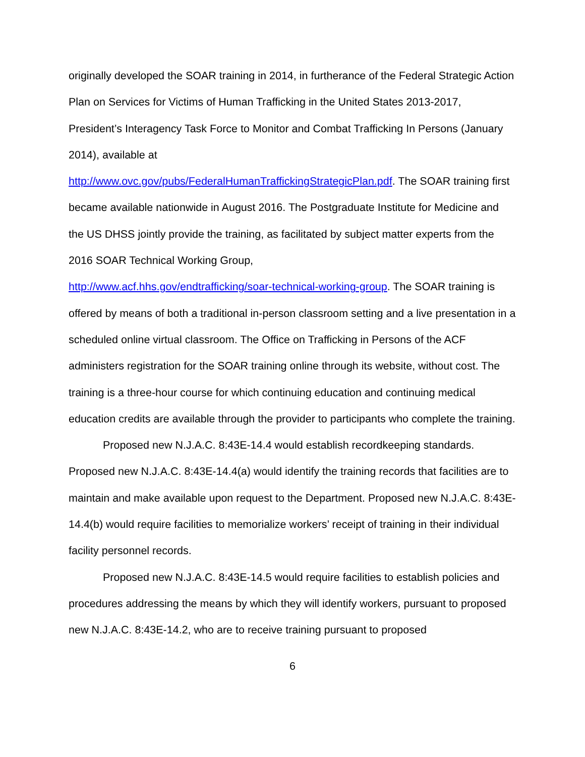originally developed the SOAR training in 2014, in furtherance of the Federal Strategic Action Plan on Services for Victims of Human Trafficking in the United States 2013-2017, President’s Interagency Task Force to Monitor and Combat Trafficking In Persons (January 2014), available at
http://www.ovc.gov/pubs/FederalHumanTraffickingStrategicPlan.pdf. The SOAR training first became available nationwide in August 2016. The Postgraduate Institute for Medicine and the US DHSS jointly provide the training, as facilitated by subject matter experts from the 2016 SOAR Technical Working Group,
http://www.acf.hhs.gov/endtrafficking/soar-technical-working-group. The SOAR training is offered by means of both a traditional in-person classroom setting and a live presentation in a scheduled online virtual classroom. The Office on Trafficking in Persons of the ACF administers registration for the SOAR training online through its website, without cost. The training is a three-hour course for which continuing education and continuing medical education credits are available through the provider to participants who complete the training.
Proposed new N.J.A.C. 8:43E-14.4 would establish recordkeeping standards. Proposed new N.J.A.C. 8:43E-14.4(a) would identify the training records that facilities are to maintain and make available upon request to the Department. Proposed new N.J.A.C. 8:43E-14.4(b) would require facilities to memorialize workers’ receipt of training in their individual facility personnel records.
Proposed new N.J.A.C. 8:43E-14.5 would require facilities to establish policies and procedures addressing the means by which they will identify workers, pursuant to proposed new N.J.A.C. 8:43E-14.2, who are to receive training pursuant to proposed
6